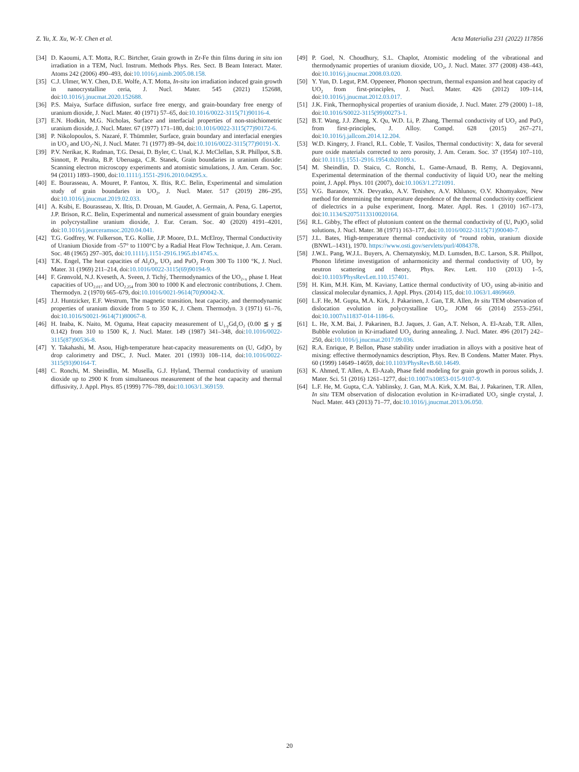Z. Yu, X. Xu, W.-Y. Chen et al. Acta Materialia 231 (2022) 117856
[34] D. Kaoumi, A.T. Motta, R.C. Birtcher, Grain growth in Zr-Fe thin films during in situ ion irradiation in a TEM, Nucl. Instrum. Methods Phys. Res. Sect. B Beam Interact. Mater. Atoms 242 (2006) 490–493, doi:10.1016/j.nimb.2005.08.158.
[35] C.J. Ulmer, W.Y. Chen, D.E. Wolfe, A.T. Motta, In-situ ion irradiation induced grain growth in nanocrystalline ceria, J. Nucl. Mater. 545 (2021) 152688, doi:10.1016/j.jnucmat.2020.152688.
[36] P.S. Maiya, Surface diffusion, surface free energy, and grain-boundary free energy of uranium dioxide, J. Nucl. Mater. 40 (1971) 57–65, doi:10.1016/0022-3115(71)90116-4.
[37] E.N. Hodkin, M.G. Nicholas, Surface and interfacial properties of non-stoichiometric uranium dioxide, J. Nucl. Mater. 67 (1977) 171–180, doi:10.1016/0022-3115(77)90172-6.
[38] P. Nikolopoulos, S. Nazaré, F. Thümmler, Surface, grain boundary and interfacial energies in UO<sub>2</sub> and UO<sub>2</sub>-Ni, J. Nucl. Mater. 71 (1977) 89–94, doi:10.1016/0022-3115(77)90191-X.
[39] P.V. Nerikar, K. Rudman, T.G. Desai, D. Byler, C. Unal, K.J. McClellan, S.R. Phillpot, S.B. Sinnott, P. Peralta, B.P. Uberuaga, C.R. Stanek, Grain boundaries in uranium dioxide: Scanning electron microscopy experiments and atomistic simulations, J. Am. Ceram. Soc. 94 (2011) 1893–1900, doi:10.1111/j.1551-2916.2010.04295.x.
[40] E. Bourasseau, A. Mouret, P. Fantou, X. Iltis, R.C. Belin, Experimental and simulation study of grain boundaries in UO<sub>2</sub>, J. Nucl. Mater. 517 (2019) 286–295, doi:10.1016/j.jnucmat.2019.02.033.
[41] A. Ksibi, E. Bourasseau, X. Iltis, D. Drouan, M. Gaudet, A. Germain, A. Pena, G. Lapertot, J.P. Brison, R.C. Belin, Experimental and numerical assessment of grain boundary energies in polycrystalline uranium dioxide, J. Eur. Ceram. Soc. 40 (2020) 4191–4201, doi:10.1016/j.jeurceramsoc.2020.04.041.
[42] T.G. Godfrey, W. Fulkerson, T.G. Kollie, J.P. Moore, D.L. McElroy, Thermal Conductivity of Uranium Dioxide from -57° to 1100°C by a Radial Heat Flow Technique, J. Am. Ceram. Soc. 48 (1965) 297–305, doi:10.1111/j.1151-2916.1965.tb14745.x.
[43] T.K. Engel, The heat capacities of Al<sub>2</sub>O<sub>3</sub>, UO<sub>2</sub> and PuO<sub>2</sub> From 300 To 1100 °K, J. Nucl. Mater. 31 (1969) 211–214, doi:10.1016/0022-3115(69)90194-9.
[44] F. Grønvold, N.J. Kveseth, A. Sveen, J. Tichý, Thermodynamics of the UO<sub>2+x</sub> phase I. Heat capacities of UO<sub>2.017</sub> and UO<sub>2.254</sub> from 300 to 1000 K and electronic contributions, J. Chem. Thermodyn. 2 (1970) 665–679, doi:10.1016/0021-9614(70)90042-X.
[45] J.J. Huntzicker, E.F. Westrum, The magnetic transition, heat capacity, and thermodynamic properties of uranium dioxide from 5 to 350 K, J. Chem. Thermodyn. 3 (1971) 61–76, doi:10.1016/S0021-9614(71)80067-8.
[46] H. Inaba, K. Naito, M. Oguma, Heat capacity measurement of U<sub>1-y</sub>Gd<sub>y</sub>O<sub>2</sub> (0.00 ≦ y ≦ 0.142) from 310 to 1500 K, J. Nucl. Mater. 149 (1987) 341–348, doi:10.1016/0022-3115(87)90536-8.
[47] Y. Takahashi, M. Asou, High-temperature heat-capacity measurements on (U, Gd)O<sub>2</sub> by drop calorimetry and DSC, J. Nucl. Mater. 201 (1993) 108–114, doi:10.1016/0022-3115(93)90164-T.
[48] C. Ronchi, M. Sheindlin, M. Musella, G.J. Hyland, Thermal conductivity of uranium dioxide up to 2900 K from simultaneous measurement of the heat capacity and thermal diffusivity, J. Appl. Phys. 85 (1999) 776–789, doi:10.1063/1.369159.
[49] P. Goel, N. Choudhury, S.L. Chaplot, Atomistic modeling of the vibrational and thermodynamic properties of uranium dioxide, UO<sub>2</sub>, J. Nucl. Mater. 377 (2008) 438–443, doi:10.1016/j.jnucmat.2008.03.020.
[50] Y. Yun, D. Legut, P.M. Oppeneer, Phonon spectrum, thermal expansion and heat capacity of UO<sub>2</sub> from first-principles, J. Nucl. Mater. 426 (2012) 109–114, doi:10.1016/j.jnucmat.2012.03.017.
[51] J.K. Fink, Thermophysical properties of uranium dioxide, J. Nucl. Mater. 279 (2000) 1–18, doi:10.1016/S0022-3115(99)00273-1.
[52] B.T. Wang, J.J. Zheng, X. Qu, W.D. Li, P. Zhang, Thermal conductivity of UO<sub>2</sub> and PuO<sub>2</sub> from first-principles, J. Alloy. Compd. 628 (2015) 267–271, doi:10.1016/j.jallcom.2014.12.204.
[53] W.D. Kingery, J. Francl, R.L. Coble, T. Vasilos, Thermal conductivity: X, data for several pure oxide materials corrected to zero porosity, J. Am. Ceram. Soc. 37 (1954) 107–110, doi:10.1111/j.1551-2916.1954.tb20109.x.
[54] M. Sheindlin, D. Staicu, C. Ronchi, L. Game-Arnaud, B. Remy, A. Degiovanni, Experimental determination of the thermal conductivity of liquid UO<sub>2</sub> near the melting point, J. Appl. Phys. 101 (2007), doi:10.1063/1.2721091.
[55] V.G. Baranov, Y.N. Devyatko, A.V. Tenishev, A.V. Khlunov, O.V. Khomyakov, New method for determining the temperature dependence of the thermal conductivity coefficient of dielectrics in a pulse experiment, Inorg. Mater. Appl. Res. 1 (2010) 167–173, doi:10.1134/S2075113310020164.
[56] R.L. Gibby, The effect of plutonium content on the thermal conductivity of (U, Pu)O<sub>2</sub> solid solutions, J. Nucl. Mater. 38 (1971) 163–177, doi:10.1016/0022-3115(71)90040-7.
[57] J.L. Bates, High-temperature thermal conductivity of “round robin, uranium dioxide (BNWL–1431), 1970. https://www.osti.gov/servlets/purl/4084378.
[58] J.W.L. Pang, W.J.L. Buyers, A. Chernatynskiy, M.D. Lumsden, B.C. Larson, S.R. Phillpot, Phonon lifetime investigation of anharmonicity and thermal conductivity of UO<sub>2</sub> by neutron scattering and theory, Phys. Rev. Lett. 110 (2013) 1–5, doi:10.1103/PhysRevLett.110.157401.
[59] H. Kim, M.H. Kim, M. Kaviany, Lattice thermal conductivity of UO<sub>2</sub> using ab-initio and classical molecular dynamics, J. Appl. Phys. (2014) 115, doi:10.1063/1.4869669.
[60] L.F. He, M. Gupta, M.A. Kirk, J. Pakarinen, J. Gan, T.R. Allen, In situ TEM observation of dislocation evolution in polycrystalline UO<sub>2</sub>, JOM 66 (2014) 2553–2561, doi:10.1007/s11837-014-1186-6.
[61] L. He, X.M. Bai, J. Pakarinen, B.J. Jaques, J. Gan, A.T. Nelson, A. El-Azab, T.R. Allen, Bubble evolution in Kr-irradiated UO<sub>2</sub> during annealing, J. Nucl. Mater. 496 (2017) 242–250, doi:10.1016/j.jnucmat.2017.09.036.
[62] R.A. Enrique, P. Bellon, Phase stability under irradiation in alloys with a positive heat of mixing: effective thermodynamics description, Phys. Rev. B Condens. Matter Mater. Phys. 60 (1999) 14649–14659, doi:10.1103/PhysRevB.60.14649.
[63] K. Ahmed, T. Allen, A. El-Azab, Phase field modeling for grain growth in porous solids, J. Mater. Sci. 51 (2016) 1261–1277, doi:10.1007/s10853-015-9107-9.
[64] L.F. He, M. Gupta, C.A. Yablinsky, J. Gan, M.A. Kirk, X.M. Bai, J. Pakarinen, T.R. Allen, In situ TEM observation of dislocation evolution in Kr-irradiated UO<sub>2</sub> single crystal, J. Nucl. Mater. 443 (2013) 71–77, doi:10.1016/j.jnucmat.2013.06.050.
20